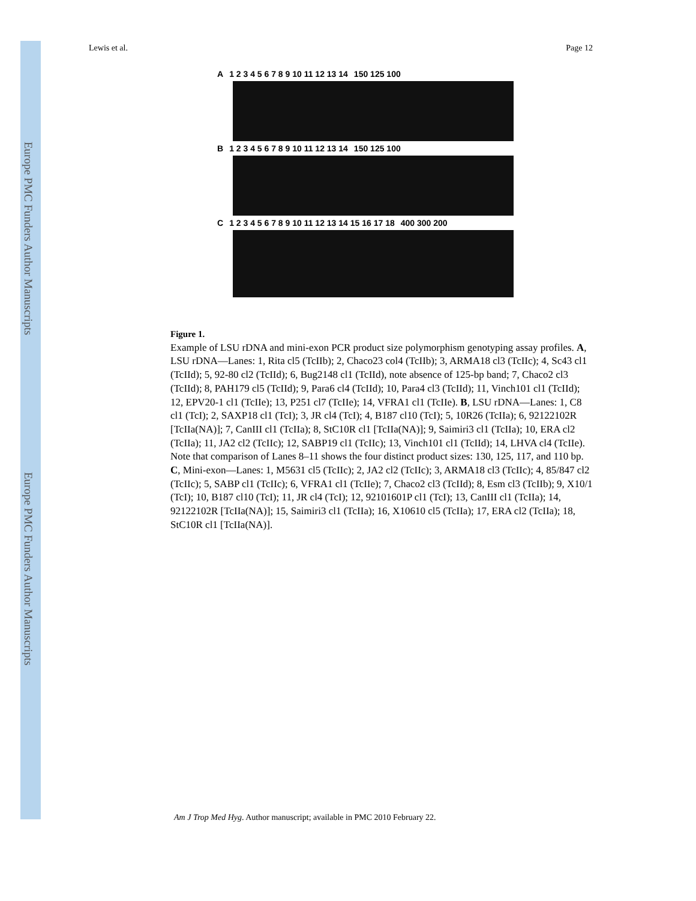Europe PMC Funders Author Manuscripts
Europe PMC Funders Author Manuscripts
Lewis et al. Page 12
A 1 2 3 4 5 6 7 8 9 10 11 12 13 14 150 125 100
B 1 2 3 4 5 6 7 8 9 10 11 12 13 14 150 125 100
C 1 2 3 4 5 6 7 8 9 10 11 12 13 14 15 16 17 18 400 300 200
Figure 1.
Example of LSU rDNA and mini-exon PCR product size polymorphism genotyping assay profiles. A, LSU rDNA—Lanes: 1, Rita cl5 (TcIIb); 2, Chaco23 col4 (TcIIb); 3, ARMA18 cl3 (TcIIc); 4, Sc43 cl1 (TcIId); 5, 92-80 cl2 (TcIId); 6, Bug2148 cl1 (TcIId), note absence of 125-bp band; 7, Chaco2 cl3 (TcIId); 8, PAH179 cl5 (TcIId); 9, Para6 cl4 (TcIId); 10, Para4 cl3 (TcIId); 11, Vinch101 cl1 (TcIId); 12, EPV20-1 cl1 (TcIIe); 13, P251 cl7 (TcIIe); 14, VFRA1 cl1 (TcIIe). B, LSU rDNA—Lanes: 1, C8 cl1 (TcI); 2, SAXP18 cl1 (TcI); 3, JR cl4 (TcI); 4, B187 cl10 (TcI); 5, 10R26 (TcIIa); 6, 92122102R [TcIIa(NA)]; 7, CanIII cl1 (TcIIa); 8, StC10R cl1 [TcIIa(NA)]; 9, Saimiri3 cl1 (TcIIa); 10, ERA cl2 (TcIIa); 11, JA2 cl2 (TcIIc); 12, SABP19 cl1 (TcIIc); 13, Vinch101 cl1 (TcIId); 14, LHVA cl4 (TcIIe). Note that comparison of Lanes 8–11 shows the four distinct product sizes: 130, 125, 117, and 110 bp. C, Mini-exon—Lanes: 1, M5631 cl5 (TcIIc); 2, JA2 cl2 (TcIIc); 3, ARMA18 cl3 (TcIIc); 4, 85/847 cl2 (TcIIc); 5, SABP cl1 (TcIIc); 6, VFRA1 cl1 (TcIIe); 7, Chaco2 cl3 (TcIId); 8, Esm cl3 (TcIIb); 9, X10/1 (TcI); 10, B187 cl10 (TcI); 11, JR cl4 (TcI); 12, 92101601P cl1 (TcI); 13, CanIII cl1 (TcIIa); 14, 92122102R [TcIIa(NA)]; 15, Saimiri3 cl1 (TcIIa); 16, X10610 cl5 (TcIIa); 17, ERA cl2 (TcIIa); 18, StC10R cl1 [TcIIa(NA)].
Am J Trop Med Hyg. Author manuscript; available in PMC 2010 February 22.